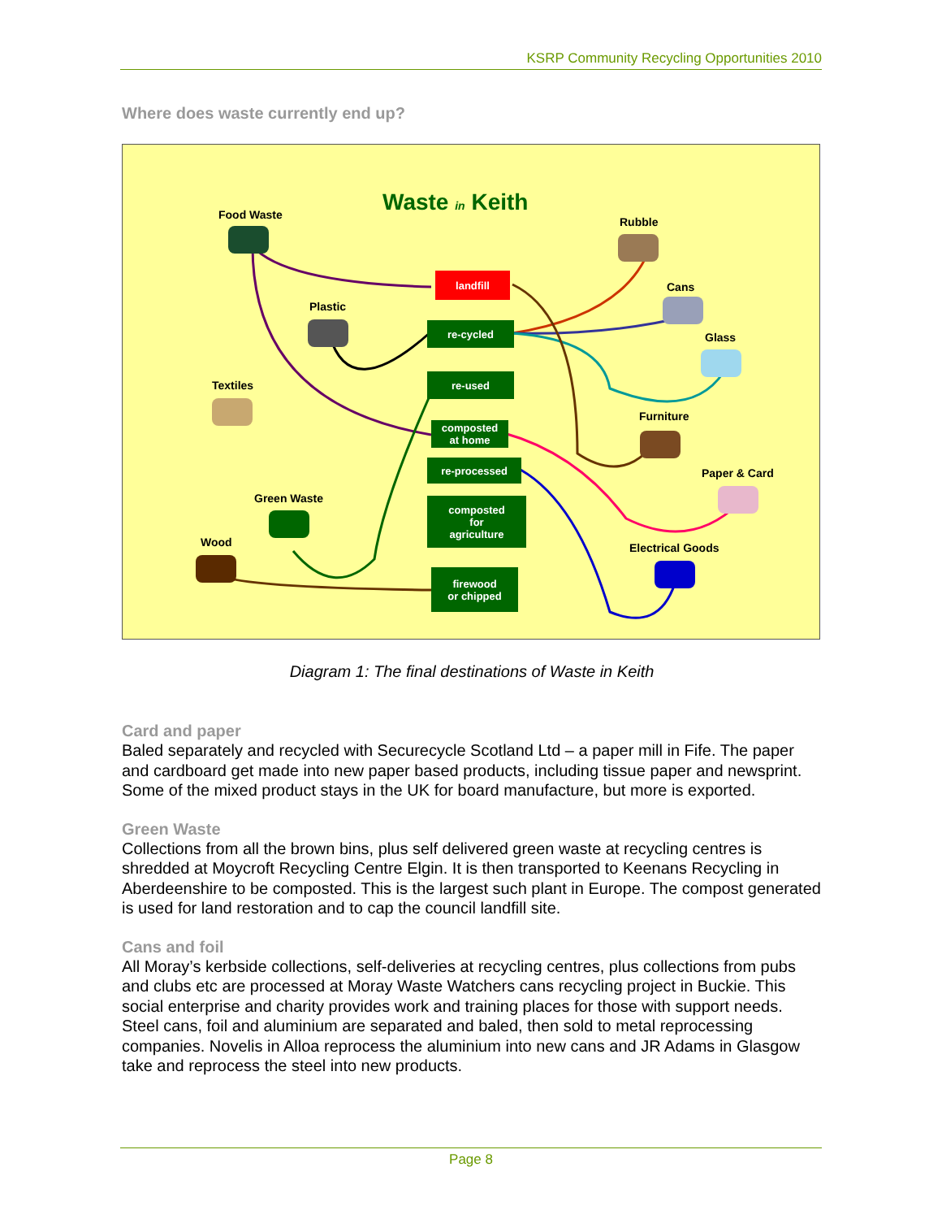KSRP Community Recycling Opportunities 2010
Where does waste currently end up?
Waste in Keith
Food Waste
Rubble
Cans
Plastic
Glass
Textiles
Furniture
Paper & Card
Green Waste
Wood Electrical Goods
landfill
re-cycled
re-used
composted
at home
re-processed
composted
for
agriculture
firewood
or chipped
Diagram 1: The final destinations of Waste in Keith
Card and paper
Baled separately and recycled with Securecycle Scotland Ltd – a paper mill in Fife. The paper and cardboard get made into new paper based products, including tissue paper and newsprint. Some of the mixed product stays in the UK for board manufacture, but more is exported.
Green Waste
Collections from all the brown bins, plus self delivered green waste at recycling centres is shredded at Moycroft Recycling Centre Elgin. It is then transported to Keenans Recycling in Aberdeenshire to be composted. This is the largest such plant in Europe. The compost generated is used for land restoration and to cap the council landfill site.
Cans and foil
All Moray’s kerbside collections, self-deliveries at recycling centres, plus collections from pubs and clubs etc are processed at Moray Waste Watchers cans recycling project in Buckie. This social enterprise and charity provides work and training places for those with support needs. Steel cans, foil and aluminium are separated and baled, then sold to metal reprocessing companies. Novelis in Alloa reprocess the aluminium into new cans and JR Adams in Glasgow take and reprocess the steel into new products.
Page 8